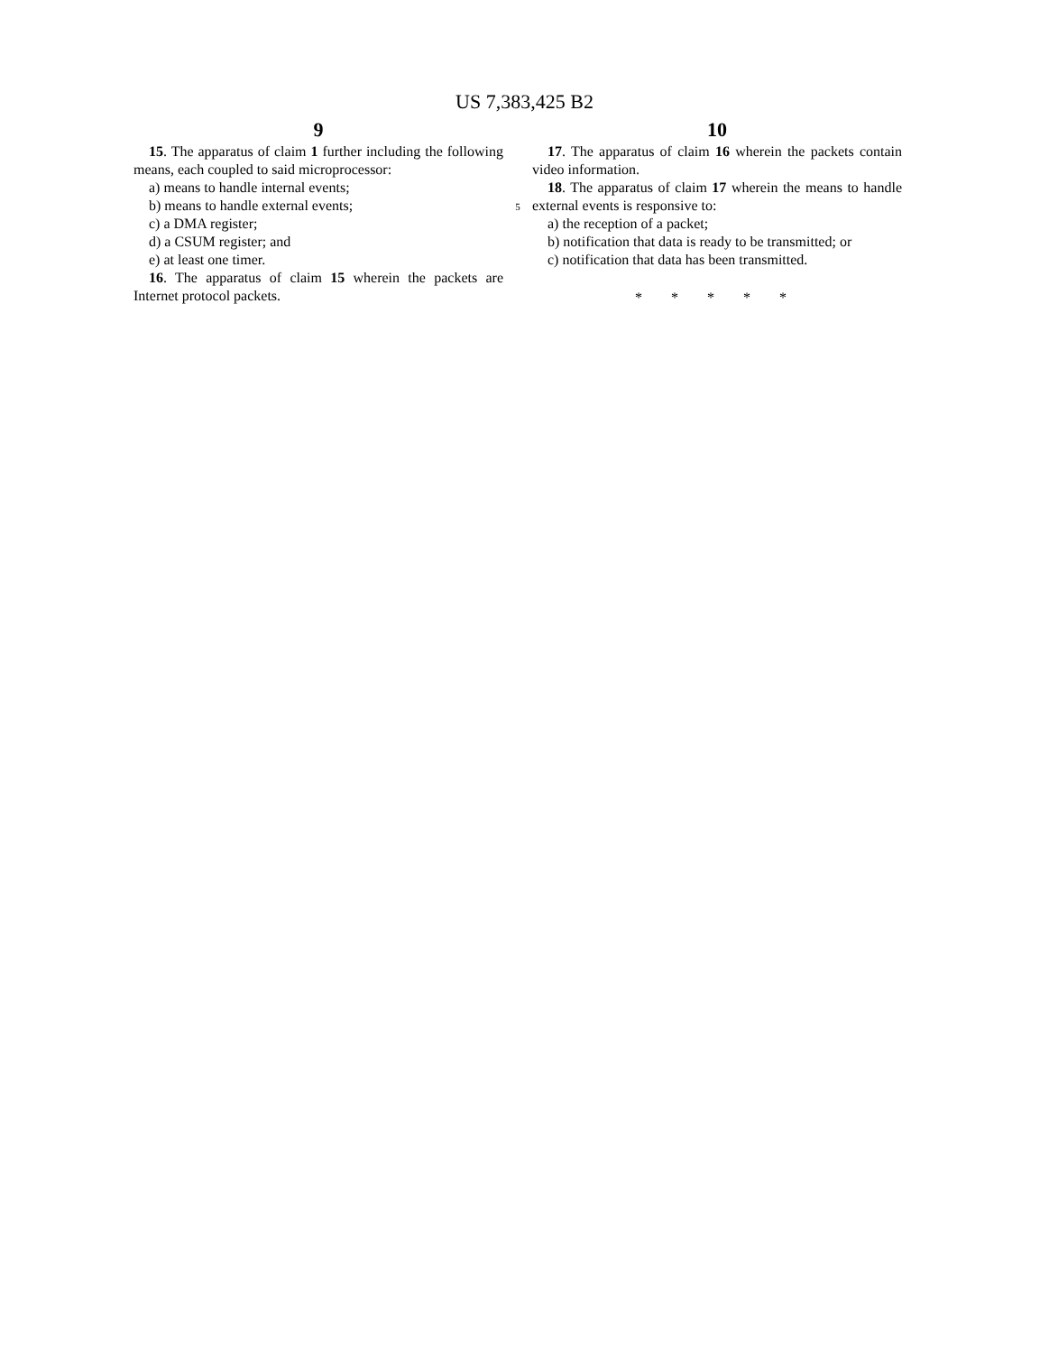US 7,383,425 B2
9
15. The apparatus of claim 1 further including the following means, each coupled to said microprocessor:
a) means to handle internal events;
b) means to handle external events;
c) a DMA register;
d) a CSUM register; and
e) at least one timer.
16. The apparatus of claim 15 wherein the packets are Internet protocol packets.
5
10
17. The apparatus of claim 16 wherein the packets contain video information.
18. The apparatus of claim 17 wherein the means to handle external events is responsive to:
a) the reception of a packet;
b) notification that data is ready to be transmitted; or
c) notification that data has been transmitted.
* * * * *